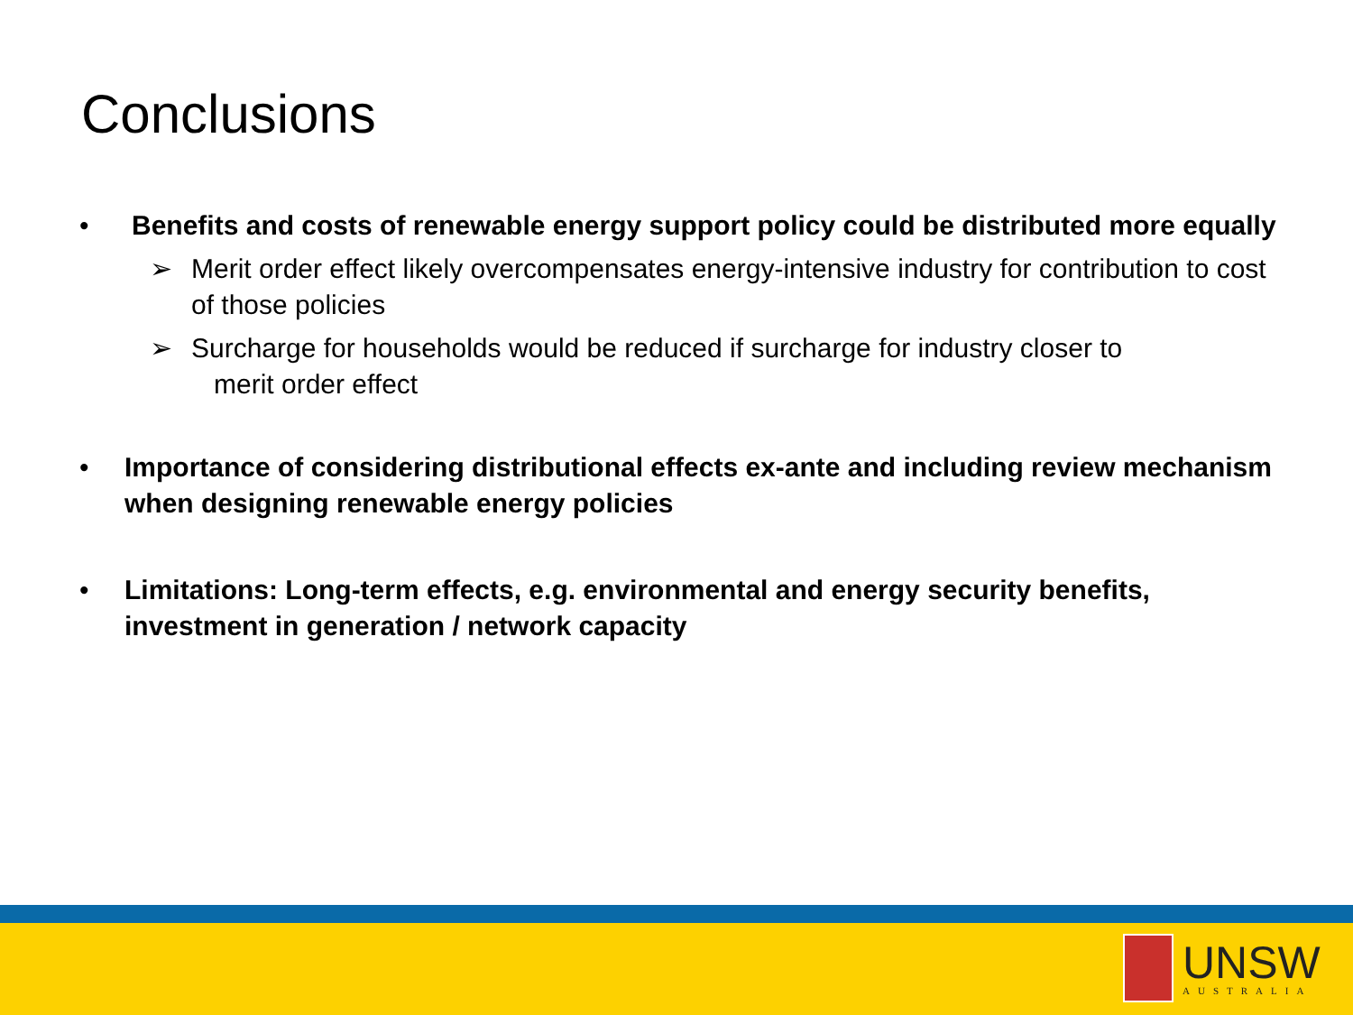Conclusions
• Benefits and costs of renewable energy support policy could be distributed more equally
➢ Merit order effect likely overcompensates energy-intensive industry for contribution to cost of those policies
➢ Surcharge for households would be reduced if surcharge for industry closer to
merit order effect
• Importance of considering distributional effects ex-ante and including review mechanism when designing renewable energy policies
• Limitations: Long-term effects, e.g. environmental and energy security benefits, investment in generation / network capacity
UNSW
AUSTRALIA